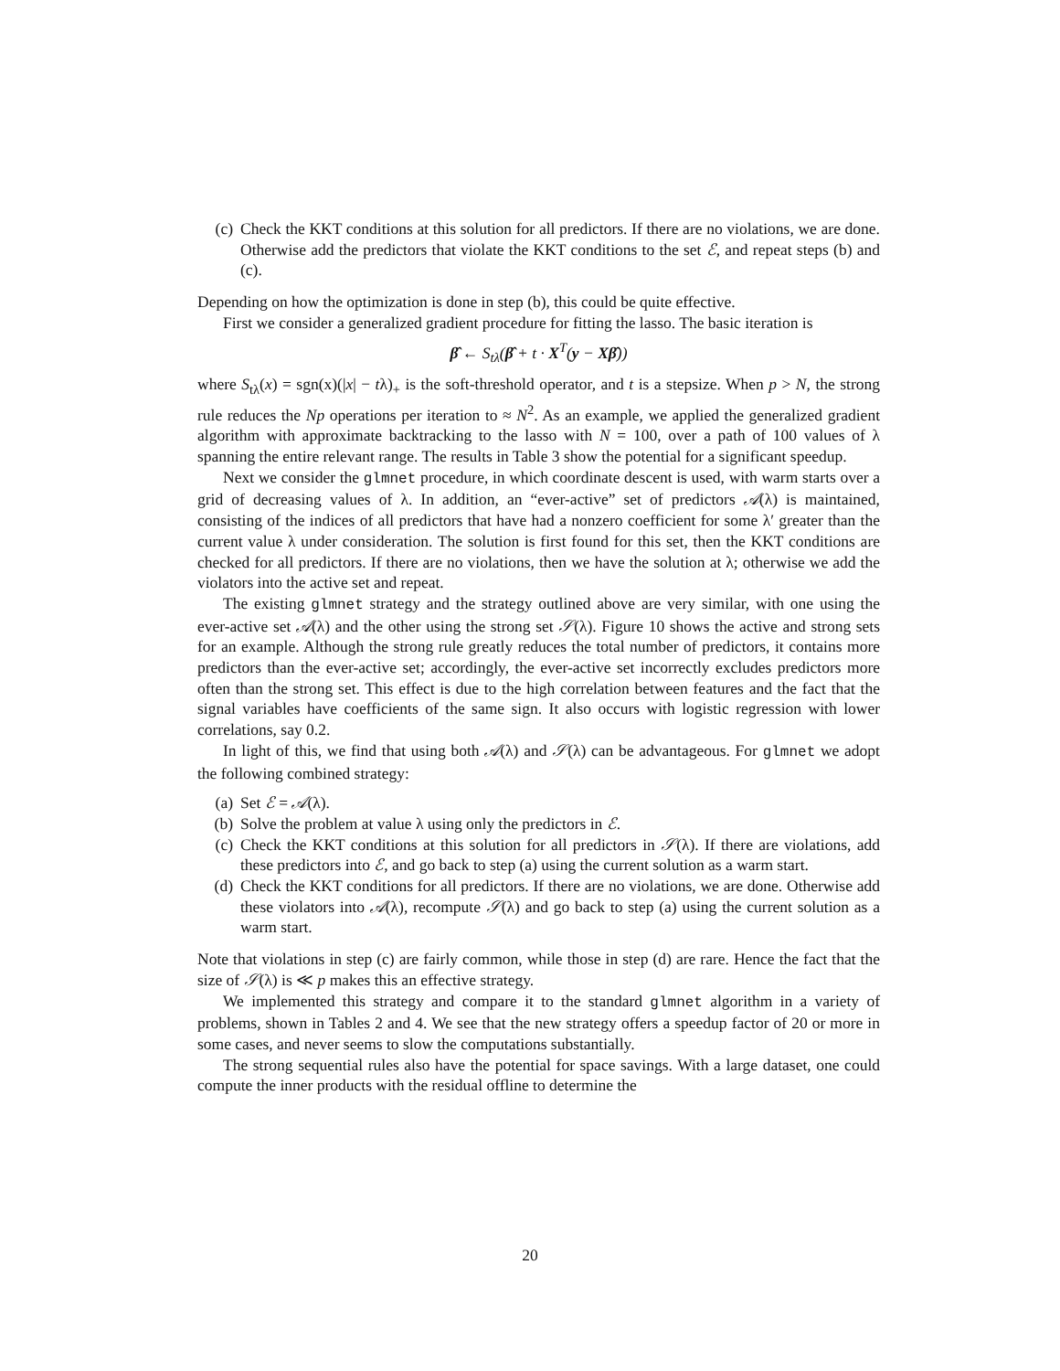(c) Check the KKT conditions at this solution for all predictors. If there are no violations, we are done. Otherwise add the predictors that violate the KKT conditions to the set ℰ, and repeat steps (b) and (c).
Depending on how the optimization is done in step (b), this could be quite effective.
First we consider a generalized gradient procedure for fitting the lasso. The basic iteration is
β̂ ← S<sub>tλ</sub>(β̂ + t · X<sup>T</sup>(y − Xβ̂))
where S<sub>tλ</sub>(x) = sgn(x)(|x| − tλ)<sub>+</sub> is the soft-threshold operator, and t is a stepsize. When p > N, the strong rule reduces the Np operations per iteration to ≈ N<sup>2</sup>. As an example, we applied the generalized gradient algorithm with approximate backtracking to the lasso with N = 100, over a path of 100 values of λ spanning the entire relevant range. The results in Table 3 show the potential for a significant speedup.
Next we consider the glmnet procedure, in which coordinate descent is used, with warm starts over a grid of decreasing values of λ. In addition, an “ever-active” set of predictors 𝒜(λ) is maintained, consisting of the indices of all predictors that have had a nonzero coefficient for some λ′ greater than the current value λ under consideration. The solution is first found for this set, then the KKT conditions are checked for all predictors. If there are no violations, then we have the solution at λ; otherwise we add the violators into the active set and repeat.
The existing glmnet strategy and the strategy outlined above are very similar, with one using the ever-active set 𝒜(λ) and the other using the strong set 𝒮(λ). Figure 10 shows the active and strong sets for an example. Although the strong rule greatly reduces the total number of predictors, it contains more predictors than the ever-active set; accordingly, the ever-active set incorrectly excludes predictors more often than the strong set. This effect is due to the high correlation between features and the fact that the signal variables have coefficients of the same sign. It also occurs with logistic regression with lower correlations, say 0.2.
In light of this, we find that using both 𝒜(λ) and 𝒮(λ) can be advantageous. For glmnet we adopt the following combined strategy:
(a) Set ℰ = 𝒜(λ).
(b) Solve the problem at value λ using only the predictors in ℰ.
(c) Check the KKT conditions at this solution for all predictors in 𝒮(λ). If there are violations, add these predictors into ℰ, and go back to step (a) using the current solution as a warm start.
(d) Check the KKT conditions for all predictors. If there are no violations, we are done. Otherwise add these violators into 𝒜(λ), recompute 𝒮(λ) and go back to step (a) using the current solution as a warm start.
Note that violations in step (c) are fairly common, while those in step (d) are rare. Hence the fact that the size of 𝒮(λ) is ≪ p makes this an effective strategy.
We implemented this strategy and compare it to the standard glmnet algorithm in a variety of problems, shown in Tables 2 and 4. We see that the new strategy offers a speedup factor of 20 or more in some cases, and never seems to slow the computations substantially.
The strong sequential rules also have the potential for space savings. With a large dataset, one could compute the inner products with the residual offline to determine the
20